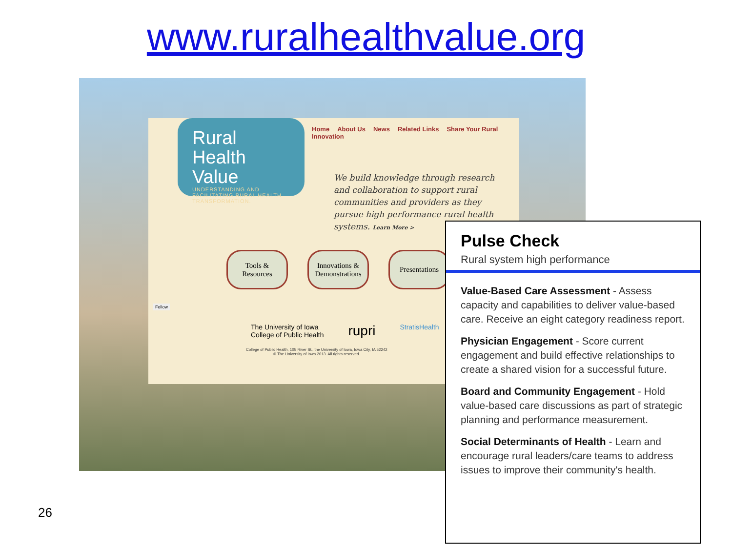www.ruralhealthvalue.org
Rural Health
Value
UNDERSTANDING AND FACILITATING RURAL HEALTH TRANSFORMATION.
Home About Us News Related Links Share Your Rural Innovation
We build knowledge through research and collaboration to support rural communities and providers as they pursue high performance rural health systems. Learn More >
Tools &
Resources
Innovations &
Demonstrations
Presentations
Follow
The University of Iowa
College of Public Health rupri StratisHealth
College of Public Health, 105 River St., the University of Iowa, Iowa City, IA 52242
© The University of Iowa 2013. All rights reserved.
Pulse Check
Rural system high performance
Value-Based Care Assessment - Assess capacity and capabilities to deliver value-based care. Receive an eight category readiness report.
Physician Engagement - Score current engagement and build effective relationships to create a shared vision for a successful future.
Board and Community Engagement - Hold value-based care discussions as part of strategic planning and performance measurement.
Social Determinants of Health - Learn and encourage rural leaders/care teams to address issues to improve their community's health.
26